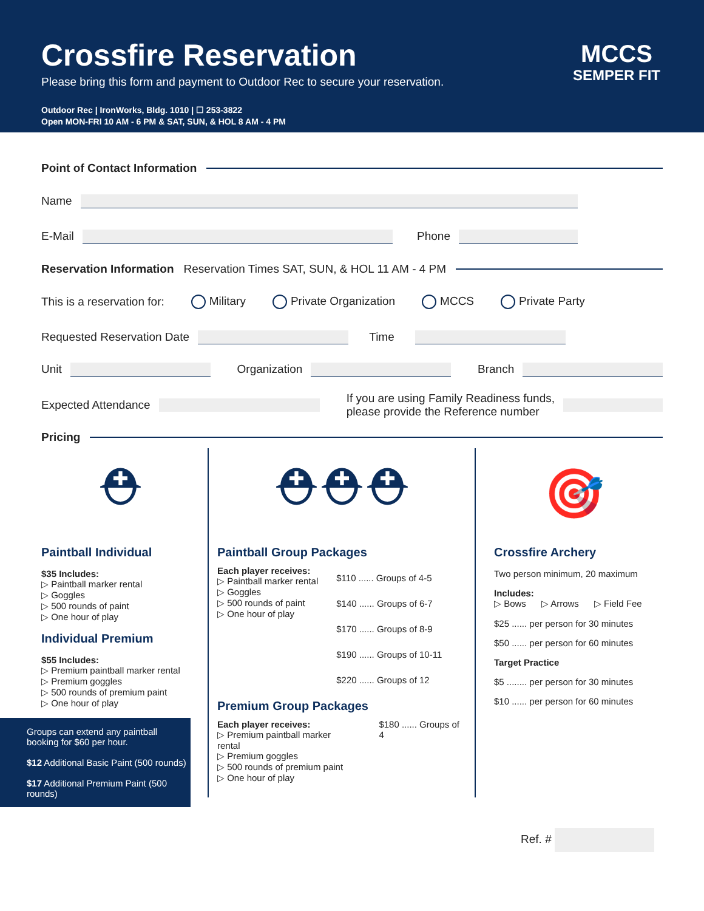Crossfire Reservation
Please bring this form and payment to Outdoor Rec to secure your reservation.
Outdoor Rec | IronWorks, Bldg. 1010 | ☐ 253-3822
Open MON-FRI 10 AM - 6 PM & SAT, SUN, & HOL 8 AM - 4 PM
MCCS
SEMPER FIT
Point of Contact Information
Name
E-Mail
Phone
Reservation Information Reservation Times SAT, SUN, & HOL 11 AM - 4 PM
This is a reservation for: Military Private Organization MCCS Private Party
Requested Reservation Date
Time
Unit
Organization Branch
Expected Attendance
If you are using Family Readiness funds,
please provide the Reference number
Pricing
⛑
Paintball Individual
$35 Includes:
▷ Paintball marker rental
▷ Goggles
▷ 500 rounds of paint
▷ One hour of play
Individual Premium
$55 Includes:
▷ Premium paintball marker rental
▷ Premium goggles
▷ 500 rounds of premium paint
▷ One hour of play
Groups can extend any paintball booking for $60 per hour.
$12 Additional Basic Paint (500 rounds)
$17 Additional Premium Paint (500 rounds)
⛑⛑⛑
Paintball Group Packages
Each player receives:
▷ Paintball marker rental
▷ Goggles
▷ 500 rounds of paint
▷ One hour of play
$110 ...... Groups of 4-5
$140 ...... Groups of 6-7
$170 ...... Groups of 8-9
$190 ...... Groups of 10-11
$220 ...... Groups of 12
Premium Group Packages
Each player receives:
▷ Premium paintball marker rental
▷ Premium goggles
▷ 500 rounds of premium paint
▷ One hour of play
$180 ...... Groups of 4
🎯
Crossfire Archery
Two person minimum, 20 maximum
Includes:
▷ Bows ▷ Arrows ▷ Field Fee
$25 ...... per person for 30 minutes
$50 ...... per person for 60 minutes
Target Practice
$5 ........ per person for 30 minutes
$10 ...... per person for 60 minutes
Ref. #